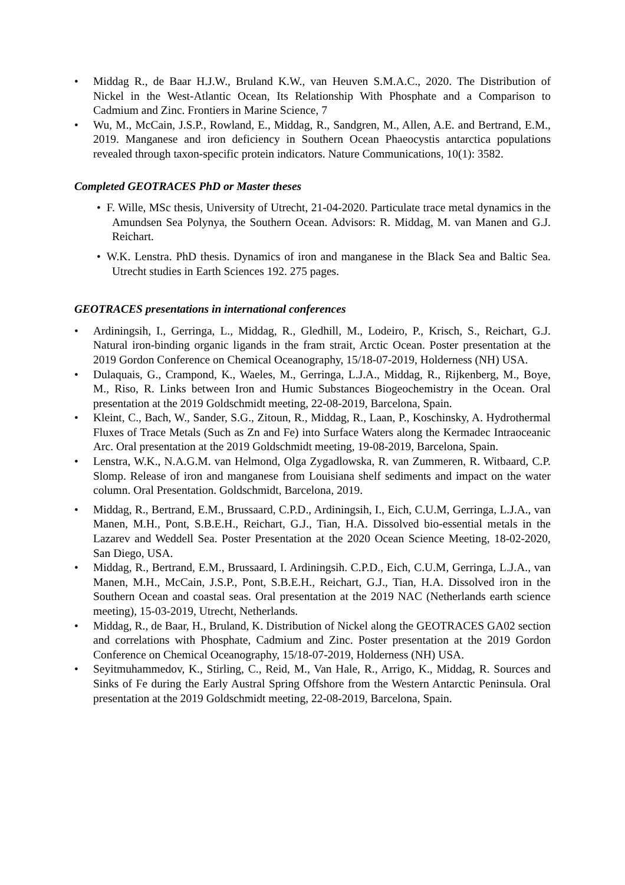• Middag R., de Baar H.J.W., Bruland K.W., van Heuven S.M.A.C., 2020. The Distribution of Nickel in the West-Atlantic Ocean, Its Relationship With Phosphate and a Comparison to Cadmium and Zinc. Frontiers in Marine Science, 7
• Wu, M., McCain, J.S.P., Rowland, E., Middag, R., Sandgren, M., Allen, A.E. and Bertrand, E.M., 2019. Manganese and iron deficiency in Southern Ocean Phaeocystis antarctica populations revealed through taxon-specific protein indicators. Nature Communications, 10(1): 3582.
Completed GEOTRACES PhD or Master theses
• F. Wille, MSc thesis, University of Utrecht, 21-04-2020. Particulate trace metal dynamics in the Amundsen Sea Polynya, the Southern Ocean. Advisors: R. Middag, M. van Manen and G.J. Reichart.
• W.K. Lenstra. PhD thesis. Dynamics of iron and manganese in the Black Sea and Baltic Sea. Utrecht studies in Earth Sciences 192. 275 pages.
GEOTRACES presentations in international conferences
• Ardiningsih, I., Gerringa, L., Middag, R., Gledhill, M., Lodeiro, P., Krisch, S., Reichart, G.J. Natural iron-binding organic ligands in the fram strait, Arctic Ocean. Poster presentation at the 2019 Gordon Conference on Chemical Oceanography, 15/18-07-2019, Holderness (NH) USA.
• Dulaquais, G., Crampond, K., Waeles, M., Gerringa, L.J.A., Middag, R., Rijkenberg, M., Boye, M., Riso, R. Links between Iron and Humic Substances Biogeochemistry in the Ocean. Oral presentation at the 2019 Goldschmidt meeting, 22-08-2019, Barcelona, Spain.
• Kleint, C., Bach, W., Sander, S.G., Zitoun, R., Middag, R., Laan, P., Koschinsky, A. Hydrothermal Fluxes of Trace Metals (Such as Zn and Fe) into Surface Waters along the Kermadec Intraoceanic Arc. Oral presentation at the 2019 Goldschmidt meeting, 19-08-2019, Barcelona, Spain.
• Lenstra, W.K., N.A.G.M. van Helmond, Olga Zygadlowska, R. van Zummeren, R. Witbaard, C.P. Slomp. Release of iron and manganese from Louisiana shelf sediments and impact on the water column. Oral Presentation. Goldschmidt, Barcelona, 2019.
• Middag, R., Bertrand, E.M., Brussaard, C.P.D., Ardiningsih, I., Eich, C.U.M, Gerringa, L.J.A., van Manen, M.H., Pont, S.B.E.H., Reichart, G.J., Tian, H.A. Dissolved bio-essential metals in the Lazarev and Weddell Sea. Poster Presentation at the 2020 Ocean Science Meeting, 18-02-2020, San Diego, USA.
• Middag, R., Bertrand, E.M., Brussaard, I. Ardiningsih. C.P.D., Eich, C.U.M, Gerringa, L.J.A., van Manen, M.H., McCain, J.S.P., Pont, S.B.E.H., Reichart, G.J., Tian, H.A. Dissolved iron in the Southern Ocean and coastal seas. Oral presentation at the 2019 NAC (Netherlands earth science meeting), 15-03-2019, Utrecht, Netherlands.
• Middag, R., de Baar, H., Bruland, K. Distribution of Nickel along the GEOTRACES GA02 section and correlations with Phosphate, Cadmium and Zinc. Poster presentation at the 2019 Gordon Conference on Chemical Oceanography, 15/18-07-2019, Holderness (NH) USA.
• Seyitmuhammedov, K., Stirling, C., Reid, M., Van Hale, R., Arrigo, K., Middag, R. Sources and Sinks of Fe during the Early Austral Spring Offshore from the Western Antarctic Peninsula. Oral presentation at the 2019 Goldschmidt meeting, 22-08-2019, Barcelona, Spain.